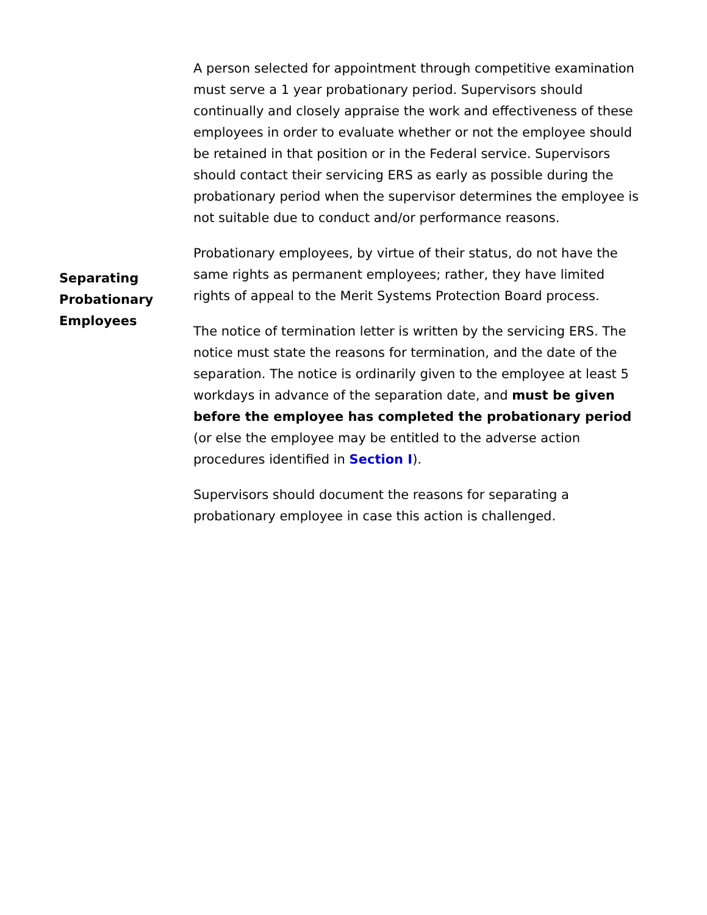Separating
Probationary
Employees
A person selected for appointment through competitive examination must serve a 1 year probationary period. Supervisors should continually and closely appraise the work and effectiveness of these employees in order to evaluate whether or not the employee should be retained in that position or in the Federal service. Supervisors should contact their servicing ERS as early as possible during the probationary period when the supervisor determines the employee is not suitable due to conduct and/or performance reasons.
Probationary employees, by virtue of their status, do not have the same rights as permanent employees; rather, they have limited rights of appeal to the Merit Systems Protection Board process.
The notice of termination letter is written by the servicing ERS. The notice must state the reasons for termination, and the date of the separation. The notice is ordinarily given to the employee at least 5 workdays in advance of the separation date, and must be given before the employee has completed the probationary period (or else the employee may be entitled to the adverse action procedures identified in Section I).
Supervisors should document the reasons for separating a probationary employee in case this action is challenged.